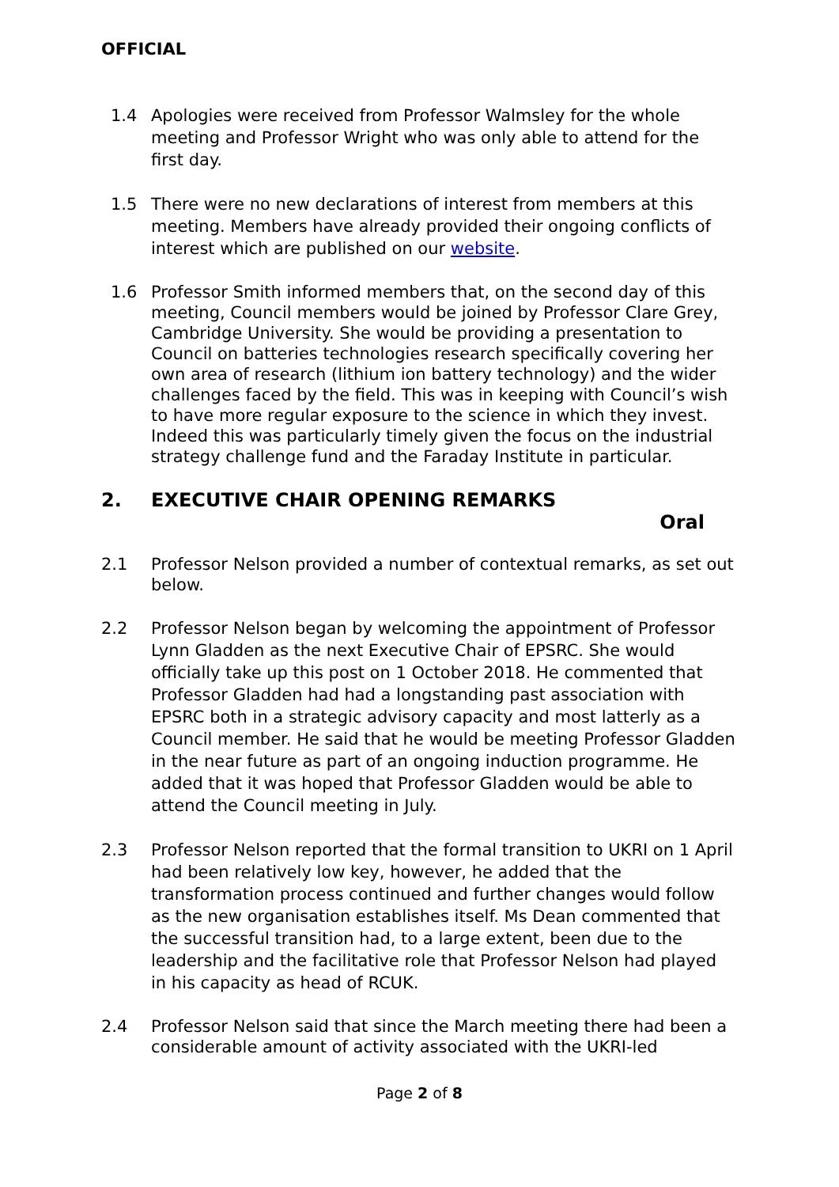OFFICIAL
1.4 Apologies were received from Professor Walmsley for the whole meeting and Professor Wright who was only able to attend for the first day.
1.5 There were no new declarations of interest from members at this meeting. Members have already provided their ongoing conflicts of interest which are published on our website.
1.6 Professor Smith informed members that, on the second day of this meeting, Council members would be joined by Professor Clare Grey, Cambridge University. She would be providing a presentation to Council on batteries technologies research specifically covering her own area of research (lithium ion battery technology) and the wider challenges faced by the field. This was in keeping with Council’s wish to have more regular exposure to the science in which they invest. Indeed this was particularly timely given the focus on the industrial strategy challenge fund and the Faraday Institute in particular.
2. EXECUTIVE CHAIR OPENING REMARKS
Oral
2.1 Professor Nelson provided a number of contextual remarks, as set out below.
2.2 Professor Nelson began by welcoming the appointment of Professor Lynn Gladden as the next Executive Chair of EPSRC. She would officially take up this post on 1 October 2018. He commented that Professor Gladden had had a longstanding past association with EPSRC both in a strategic advisory capacity and most latterly as a Council member. He said that he would be meeting Professor Gladden in the near future as part of an ongoing induction programme. He added that it was hoped that Professor Gladden would be able to attend the Council meeting in July.
2.3 Professor Nelson reported that the formal transition to UKRI on 1 April had been relatively low key, however, he added that the transformation process continued and further changes would follow as the new organisation establishes itself. Ms Dean commented that the successful transition had, to a large extent, been due to the leadership and the facilitative role that Professor Nelson had played in his capacity as head of RCUK.
2.4 Professor Nelson said that since the March meeting there had been a considerable amount of activity associated with the UKRI-led
Page 2 of 8